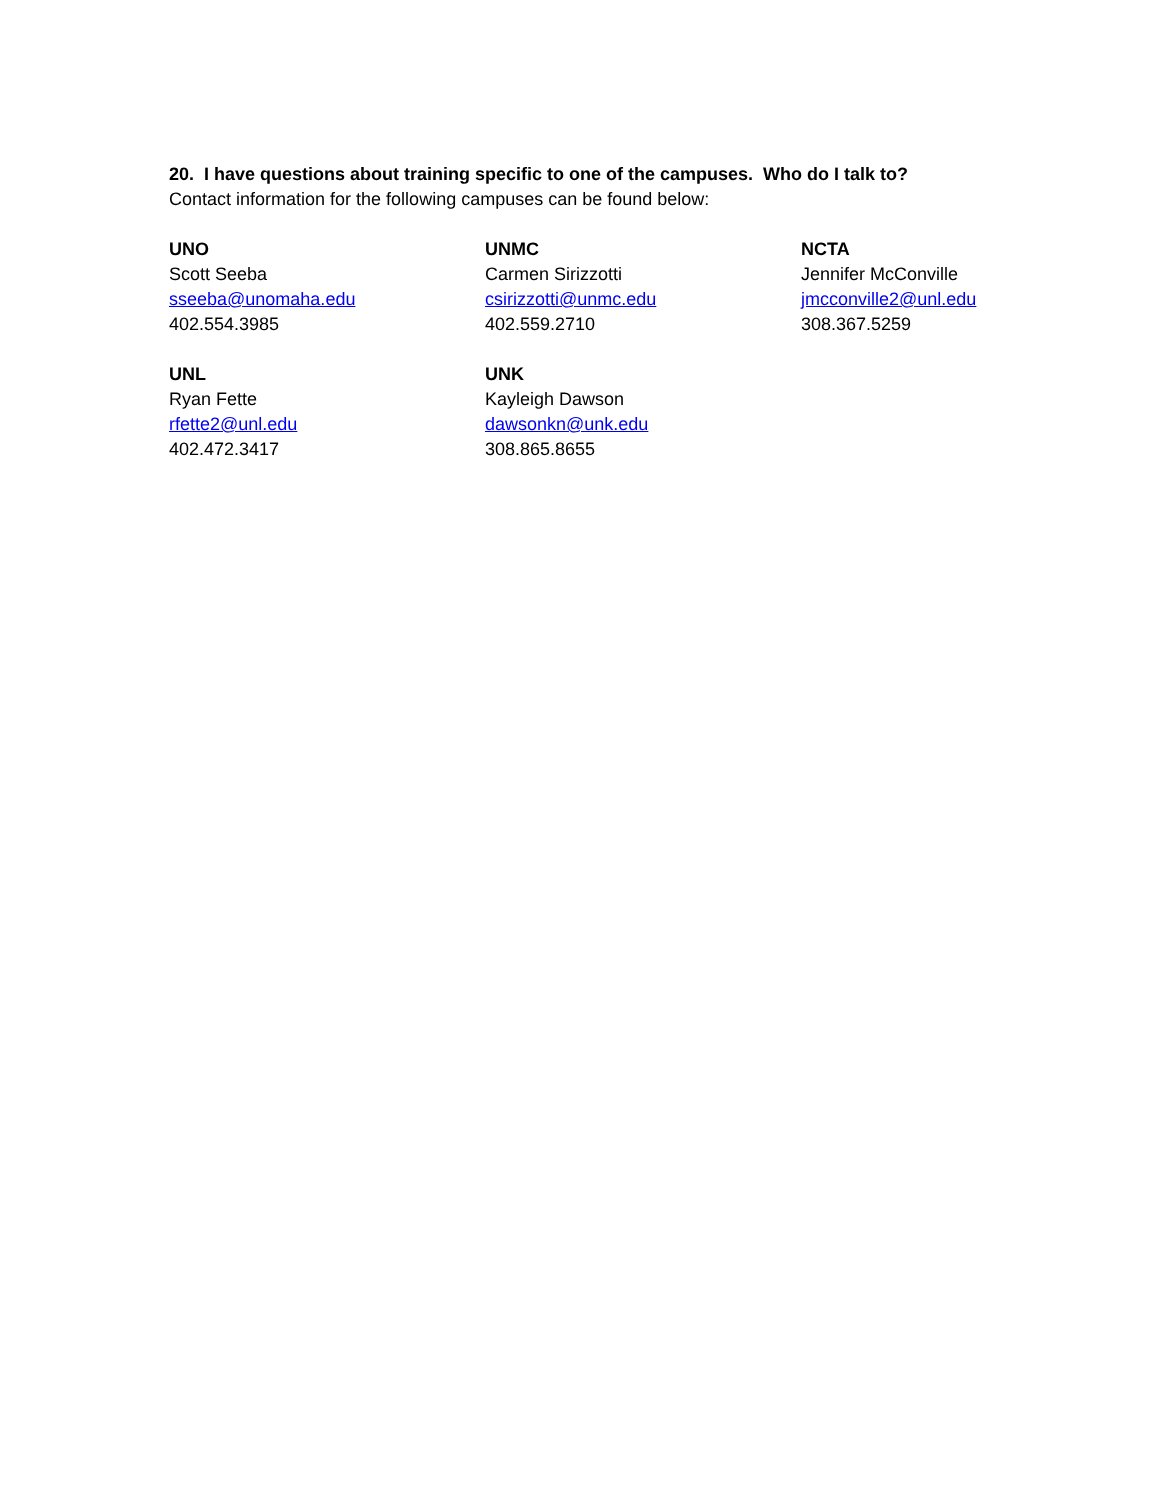20. I have questions about training specific to one of the campuses. Who do I talk to?
Contact information for the following campuses can be found below:
UNO
Scott Seeba
sseeba@unomaha.edu
402.554.3985
UNMC
Carmen Sirizzotti
csirizzotti@unmc.edu
402.559.2710
NCTA
Jennifer McConville
jmcconville2@unl.edu
308.367.5259
UNL
Ryan Fette
rfette2@unl.edu
402.472.3417
UNK
Kayleigh Dawson
dawsonkn@unk.edu
308.865.8655